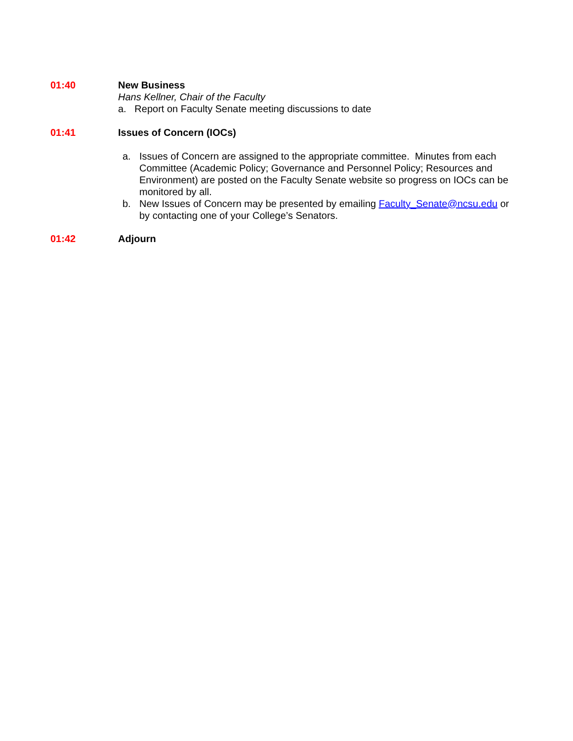01:40 New Business
Hans Kellner, Chair of the Faculty
a. Report on Faculty Senate meeting discussions to date
01:41 Issues of Concern (IOCs)
a. Issues of Concern are assigned to the appropriate committee. Minutes from each Committee (Academic Policy; Governance and Personnel Policy; Resources and Environment) are posted on the Faculty Senate website so progress on IOCs can be monitored by all.
b. New Issues of Concern may be presented by emailing Faculty_Senate@ncsu.edu or by contacting one of your College’s Senators.
01:42 Adjourn